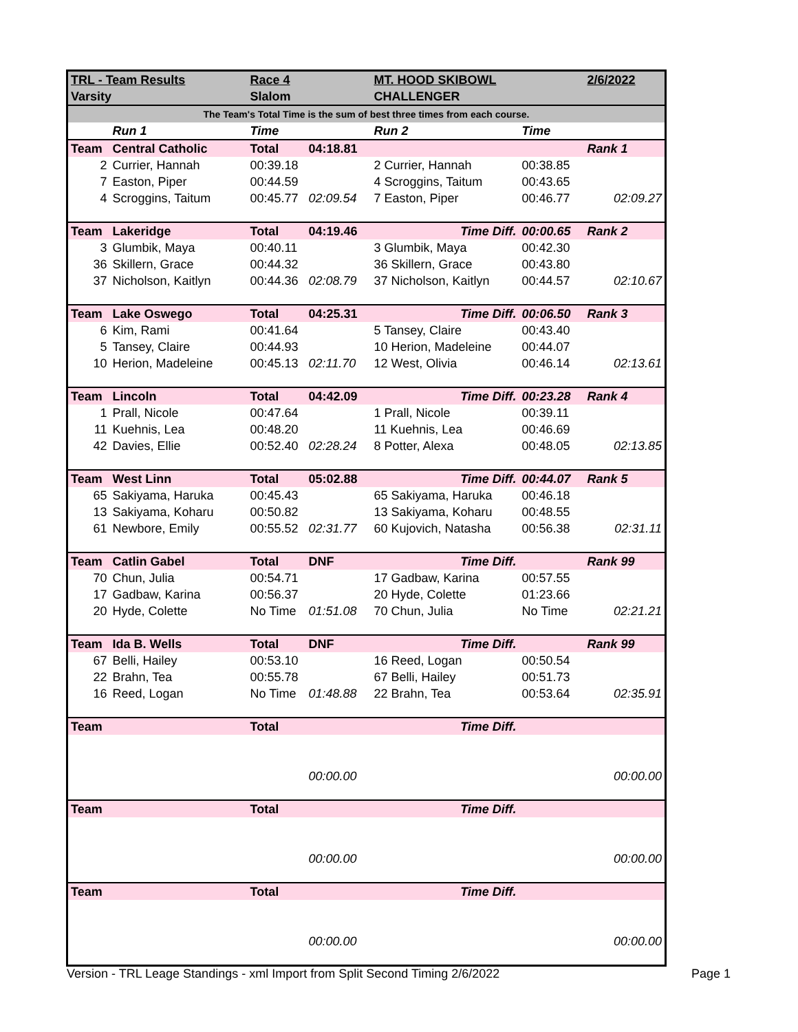| TRL - Team Results | | Race 4 | | MT. HOOD SKIBOWL | | 2/6/2022 |
| Varsity | | Slalom | | CHALLENGER | | |
| The Team's Total Time is the sum of best three times from each course. | | | | | | |
| | Run 1 | Time | | Run 2 | Time | |
| Team | Central Catholic | Total | 04:18.81 | | | Rank 1 |
| 2 | Currier, Hannah | 00:39.18 | | 2 Currier, Hannah | 00:38.85 | |
| 7 | Easton, Piper | 00:44.59 | | 4 Scroggins, Taitum | 00:43.65 | |
| 4 | Scroggins, Taitum | 00:45.77 | 02:09.54 | 7 Easton, Piper | 00:46.77 | 02:09.27 |
| Team | Lakeridge | Total | 04:19.46 | Time Diff. | 00:00.65 | Rank 2 |
| 3 | Glumbik, Maya | 00:40.11 | | 3 Glumbik, Maya | 00:42.30 | |
| 36 | Skillern, Grace | 00:44.32 | | 36 Skillern, Grace | 00:43.80 | |
| 37 | Nicholson, Kaitlyn | 00:44.36 | 02:08.79 | 37 Nicholson, Kaitlyn | 00:44.57 | 02:10.67 |
| Team | Lake Oswego | Total | 04:25.31 | Time Diff. | 00:06.50 | Rank 3 |
| 6 | Kim, Rami | 00:41.64 | | 5 Tansey, Claire | 00:43.40 | |
| 5 | Tansey, Claire | 00:44.93 | | 10 Herion, Madeleine | 00:44.07 | |
| 10 | Herion, Madeleine | 00:45.13 | 02:11.70 | 12 West, Olivia | 00:46.14 | 02:13.61 |
| Team | Lincoln | Total | 04:42.09 | Time Diff. | 00:23.28 | Rank 4 |
| 1 | Prall, Nicole | 00:47.64 | | 1 Prall, Nicole | 00:39.11 | |
| 11 | Kuehnis, Lea | 00:48.20 | | 11 Kuehnis, Lea | 00:46.69 | |
| 42 | Davies, Ellie | 00:52.40 | 02:28.24 | 8 Potter, Alexa | 00:48.05 | 02:13.85 |
| Team | West Linn | Total | 05:02.88 | Time Diff. | 00:44.07 | Rank 5 |
| 65 | Sakiyama, Haruka | 00:45.43 | | 65 Sakiyama, Haruka | 00:46.18 | |
| 13 | Sakiyama, Koharu | 00:50.82 | | 13 Sakiyama, Koharu | 00:48.55 | |
| 61 | Newbore, Emily | 00:55.52 | 02:31.77 | 60 Kujovich, Natasha | 00:56.38 | 02:31.11 |
| Team | Catlin Gabel | Total | DNF | Time Diff. | | Rank 99 |
| 70 | Chun, Julia | 00:54.71 | | 17 Gadbaw, Karina | 00:57.55 | |
| 17 | Gadbaw, Karina | 00:56.37 | | 20 Hyde, Colette | 01:23.66 | |
| 20 | Hyde, Colette | No Time | 01:51.08 | 70 Chun, Julia | No Time | 02:21.21 |
| Team | Ida B. Wells | Total | DNF | Time Diff. | | Rank 99 |
| 67 | Belli, Hailey | 00:53.10 | | 16 Reed, Logan | 00:50.54 | |
| 22 | Brahn, Tea | 00:55.78 | | 67 Belli, Hailey | 00:51.73 | |
| 16 | Reed, Logan | No Time | 01:48.88 | 22 Brahn, Tea | 00:53.64 | 02:35.91 |
| Team | | Total | | Time Diff. | | |
| | | | 00:00.00 | | | 00:00.00 |
| Team | | Total | | Time Diff. | | |
| | | | 00:00.00 | | | 00:00.00 |
| Team | | Total | | Time Diff. | | |
| | | | 00:00.00 | | | 00:00.00 |
Version - TRL Leage Standings - xml Import from Split Second Timing 2/6/2022 Page 1